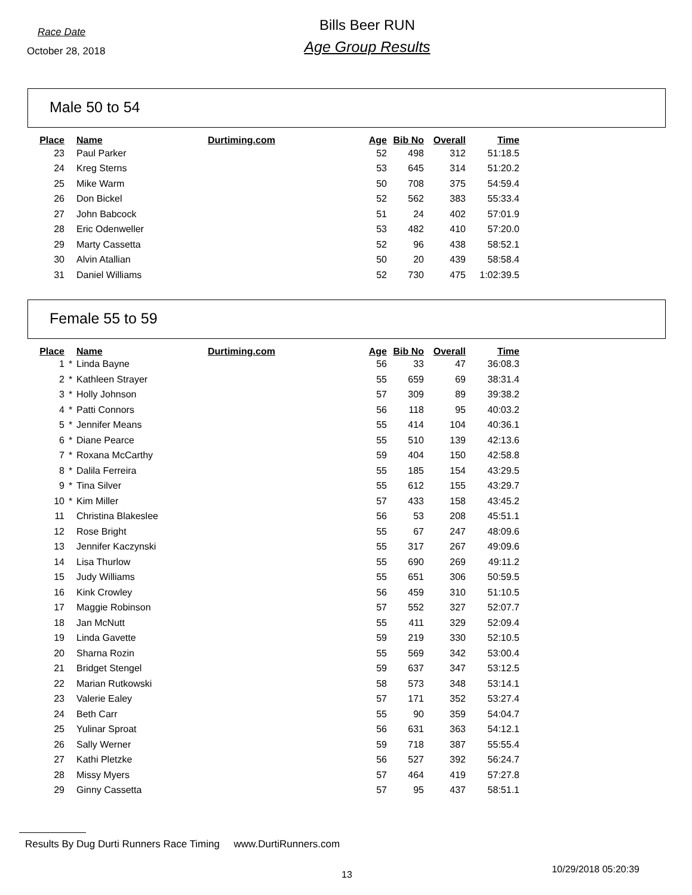Race Date
October 28, 2018
Bills Beer RUN
Age Group Results
Male 50 to 54
| Place | | Name | Durtiming.com | Age | Bib No | Overall | Time |
| --- | --- | --- | --- | --- | --- | --- | --- |
| 23 | | Paul Parker | | 52 | 498 | 312 | 51:18.5 |
| 24 | | Kreg Sterns | | 53 | 645 | 314 | 51:20.2 |
| 25 | | Mike Warm | | 50 | 708 | 375 | 54:59.4 |
| 26 | | Don Bickel | | 52 | 562 | 383 | 55:33.4 |
| 27 | | John Babcock | | 51 | 24 | 402 | 57:01.9 |
| 28 | | Eric Odenweller | | 53 | 482 | 410 | 57:20.0 |
| 29 | | Marty Cassetta | | 52 | 96 | 438 | 58:52.1 |
| 30 | | Alvin Atallian | | 50 | 20 | 439 | 58:58.4 |
| 31 | | Daniel Williams | | 52 | 730 | 475 | 1:02:39.5 |
Female 55 to 59
| Place | | Name | Durtiming.com | Age | Bib No | Overall | Time |
| --- | --- | --- | --- | --- | --- | --- | --- |
| 1 | * | Linda Bayne | | 56 | 33 | 47 | 36:08.3 |
| 2 | * | Kathleen Strayer | | 55 | 659 | 69 | 38:31.4 |
| 3 | * | Holly Johnson | | 57 | 309 | 89 | 39:38.2 |
| 4 | * | Patti Connors | | 56 | 118 | 95 | 40:03.2 |
| 5 | * | Jennifer Means | | 55 | 414 | 104 | 40:36.1 |
| 6 | * | Diane Pearce | | 55 | 510 | 139 | 42:13.6 |
| 7 | * | Roxana McCarthy | | 59 | 404 | 150 | 42:58.8 |
| 8 | * | Dalila Ferreira | | 55 | 185 | 154 | 43:29.5 |
| 9 | * | Tina Silver | | 55 | 612 | 155 | 43:29.7 |
| 10 | * | Kim Miller | | 57 | 433 | 158 | 43:45.2 |
| 11 | | Christina Blakeslee | | 56 | 53 | 208 | 45:51.1 |
| 12 | | Rose Bright | | 55 | 67 | 247 | 48:09.6 |
| 13 | | Jennifer Kaczynski | | 55 | 317 | 267 | 49:09.6 |
| 14 | | Lisa Thurlow | | 55 | 690 | 269 | 49:11.2 |
| 15 | | Judy Williams | | 55 | 651 | 306 | 50:59.5 |
| 16 | | Kink Crowley | | 56 | 459 | 310 | 51:10.5 |
| 17 | | Maggie Robinson | | 57 | 552 | 327 | 52:07.7 |
| 18 | | Jan McNutt | | 55 | 411 | 329 | 52:09.4 |
| 19 | | Linda Gavette | | 59 | 219 | 330 | 52:10.5 |
| 20 | | Sharna Rozin | | 55 | 569 | 342 | 53:00.4 |
| 21 | | Bridget Stengel | | 59 | 637 | 347 | 53:12.5 |
| 22 | | Marian Rutkowski | | 58 | 573 | 348 | 53:14.1 |
| 23 | | Valerie Ealey | | 57 | 171 | 352 | 53:27.4 |
| 24 | | Beth Carr | | 55 | 90 | 359 | 54:04.7 |
| 25 | | Yulinar Sproat | | 56 | 631 | 363 | 54:12.1 |
| 26 | | Sally Werner | | 59 | 718 | 387 | 55:55.4 |
| 27 | | Kathi Pletzke | | 56 | 527 | 392 | 56:24.7 |
| 28 | | Missy Myers | | 57 | 464 | 419 | 57:27.8 |
| 29 | | Ginny Cassetta | | 57 | 95 | 437 | 58:51.1 |
Results By Dug Durti Runners Race Timing www.DurtiRunners.com
13 10/29/2018 05:20:39